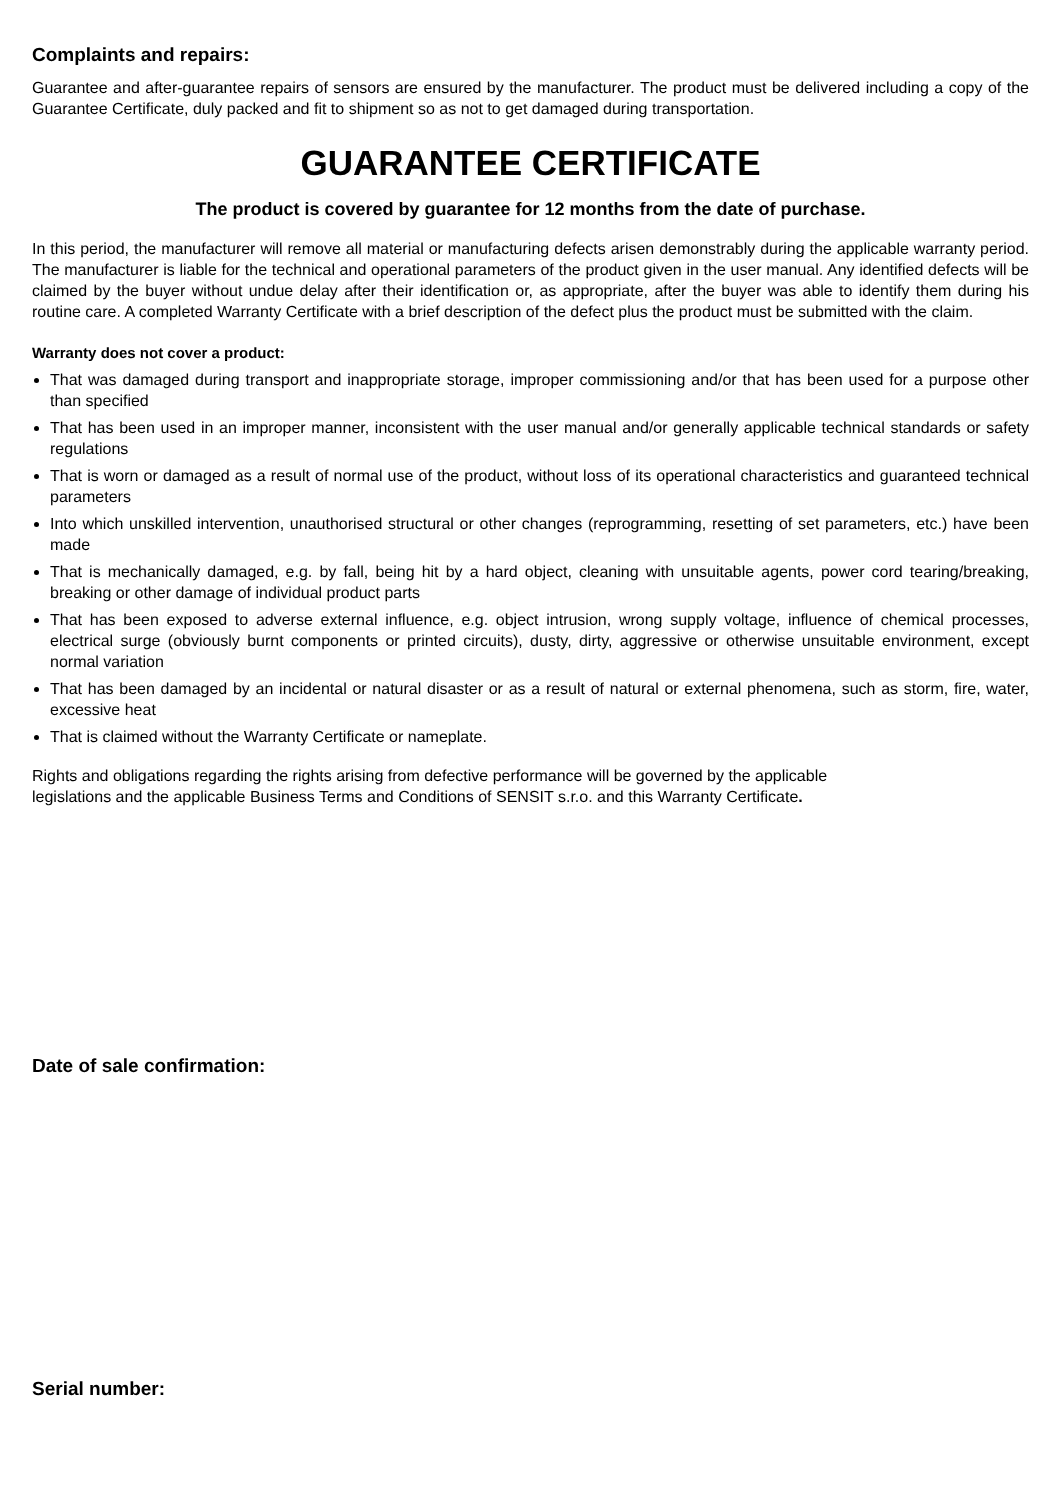Complaints and repairs:
Guarantee and after-guarantee repairs of sensors are ensured by the manufacturer. The product must be delivered including a copy of the Guarantee Certificate, duly packed and fit to shipment so as not to get damaged during transportation.
GUARANTEE CERTIFICATE
The product is covered by guarantee for 12 months from the date of purchase.
In this period, the manufacturer will remove all material or manufacturing defects arisen demonstrably during the applicable warranty period. The manufacturer is liable for the technical and operational parameters of the product given in the user manual. Any identified defects will be claimed by the buyer without undue delay after their identification or, as appropriate, after the buyer was able to identify them during his routine care. A completed Warranty Certificate with a brief description of the defect plus the product must be submitted with the claim.
Warranty does not cover a product:
That was damaged during transport and inappropriate storage, improper commissioning and/or that has been used for a purpose other than specified
That has been used in an improper manner, inconsistent with the user manual and/or generally applicable technical standards or safety regulations
That is worn or damaged as a result of normal use of the product, without loss of its operational characteristics and guaranteed technical parameters
Into which unskilled intervention, unauthorised structural or other changes (reprogramming, resetting of set parameters, etc.) have been made
That is mechanically damaged, e.g. by fall, being hit by a hard object, cleaning with unsuitable agents, power cord tearing/breaking, breaking or other damage of individual product parts
That has been exposed to adverse external influence, e.g. object intrusion, wrong supply voltage, influence of chemical processes, electrical surge (obviously burnt components or printed circuits), dusty, dirty, aggressive or otherwise unsuitable environment, except normal variation
That has been damaged by an incidental or natural disaster or as a result of natural or external phenomena, such as storm, fire, water, excessive heat
That is claimed without the Warranty Certificate or nameplate.
Rights and obligations regarding the rights arising from defective performance will be governed by the applicable
legislations and the applicable Business Terms and Conditions of SENSIT s.r.o. and this Warranty Certificate.
Date of sale confirmation:
Serial number: